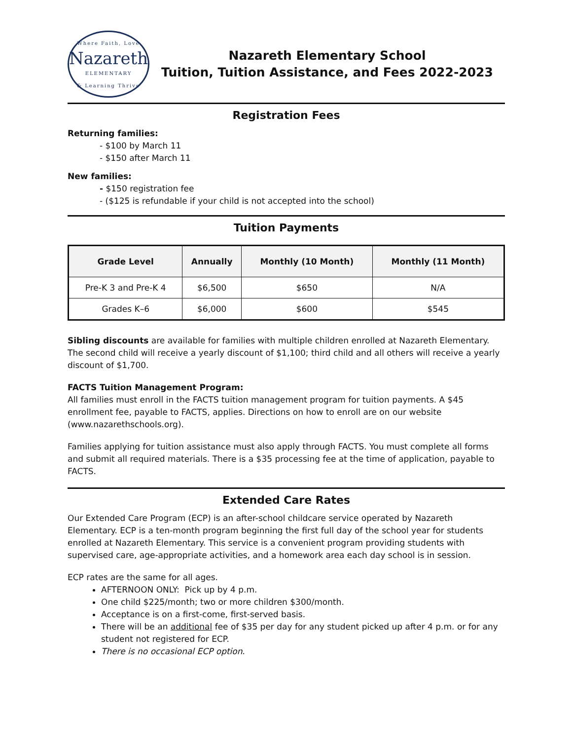Where Faith, Love
Nazareth
ELEMENTARY
& Learning Thrive
Nazareth Elementary School
Tuition, Tuition Assistance, and Fees 2022-2023
Registration Fees
Returning families:
- $100 by March 11
- $150 after March 11
New families:
- $150 registration fee
- ($125 is refundable if your child is not accepted into the school)
Tuition Payments
| Grade Level | Annually | Monthly (10 Month) | Monthly (11 Month) |
| --- | --- | --- | --- |
| Pre-K 3 and Pre-K 4 | $6,500 | $650 | N/A |
| Grades K–6 | $6,000 | $600 | $545 |
Sibling discounts are available for families with multiple children enrolled at Nazareth Elementary. The second child will receive a yearly discount of $1,100; third child and all others will receive a yearly discount of $1,700.
FACTS Tuition Management Program:
All families must enroll in the FACTS tuition management program for tuition payments. A $45 enrollment fee, payable to FACTS, applies. Directions on how to enroll are on our website (www.nazarethschools.org).
Families applying for tuition assistance must also apply through FACTS. You must complete all forms and submit all required materials. There is a $35 processing fee at the time of application, payable to FACTS.
Extended Care Rates
Our Extended Care Program (ECP) is an after-school childcare service operated by Nazareth Elementary. ECP is a ten-month program beginning the first full day of the school year for students enrolled at Nazareth Elementary. This service is a convenient program providing students with supervised care, age-appropriate activities, and a homework area each day school is in session.
ECP rates are the same for all ages.
AFTERNOON ONLY: Pick up by 4 p.m.
One child $225/month; two or more children $300/month.
Acceptance is on a first-come, first-served basis.
There will be an additional fee of $35 per day for any student picked up after 4 p.m. or for any student not registered for ECP.
There is no occasional ECP option.